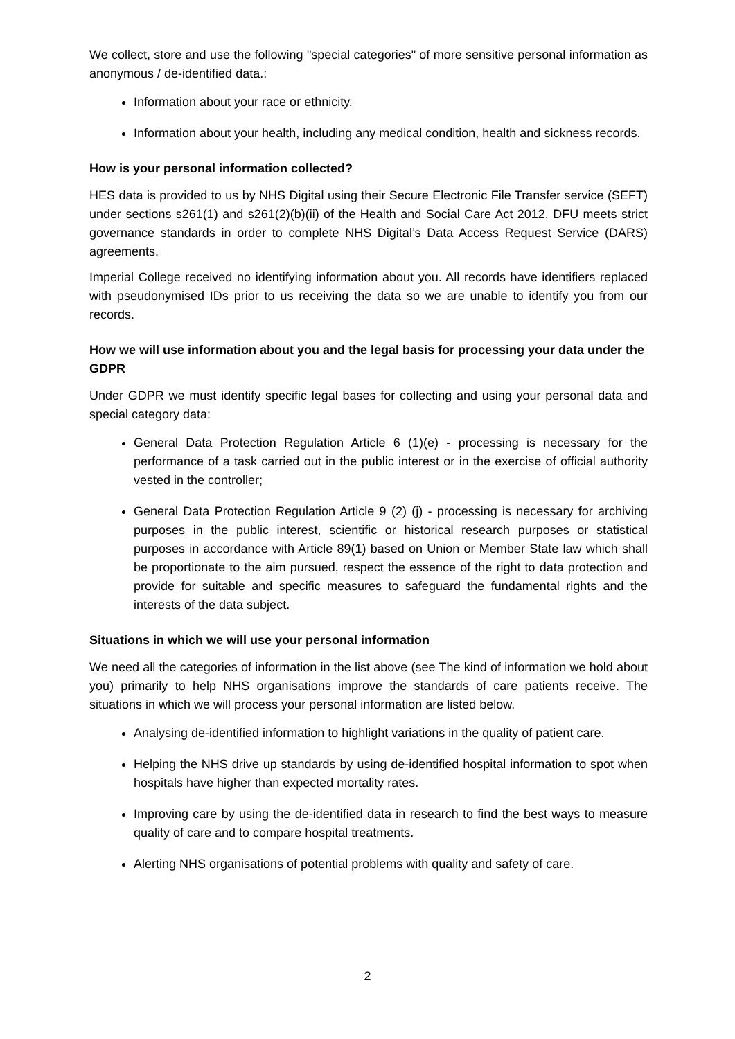We collect, store and use the following "special categories" of more sensitive personal information as anonymous / de-identified data.:
Information about your race or ethnicity.
Information about your health, including any medical condition, health and sickness records.
How is your personal information collected?
HES data is provided to us by NHS Digital using their Secure Electronic File Transfer service (SEFT) under sections s261(1) and s261(2)(b)(ii) of the Health and Social Care Act 2012. DFU meets strict governance standards in order to complete NHS Digital’s Data Access Request Service (DARS) agreements.
Imperial College received no identifying information about you. All records have identifiers replaced with pseudonymised IDs prior to us receiving the data so we are unable to identify you from our records.
How we will use information about you and the legal basis for processing your data under the GDPR
Under GDPR we must identify specific legal bases for collecting and using your personal data and special category data:
General Data Protection Regulation Article 6 (1)(e) - processing is necessary for the performance of a task carried out in the public interest or in the exercise of official authority vested in the controller;
General Data Protection Regulation Article 9 (2) (j) - processing is necessary for archiving purposes in the public interest, scientific or historical research purposes or statistical purposes in accordance with Article 89(1) based on Union or Member State law which shall be proportionate to the aim pursued, respect the essence of the right to data protection and provide for suitable and specific measures to safeguard the fundamental rights and the interests of the data subject.
Situations in which we will use your personal information
We need all the categories of information in the list above (see The kind of information we hold about you) primarily to help NHS organisations improve the standards of care patients receive. The situations in which we will process your personal information are listed below.
Analysing de-identified information to highlight variations in the quality of patient care.
Helping the NHS drive up standards by using de-identified hospital information to spot when hospitals have higher than expected mortality rates.
Improving care by using the de-identified data in research to find the best ways to measure quality of care and to compare hospital treatments.
Alerting NHS organisations of potential problems with quality and safety of care.
2